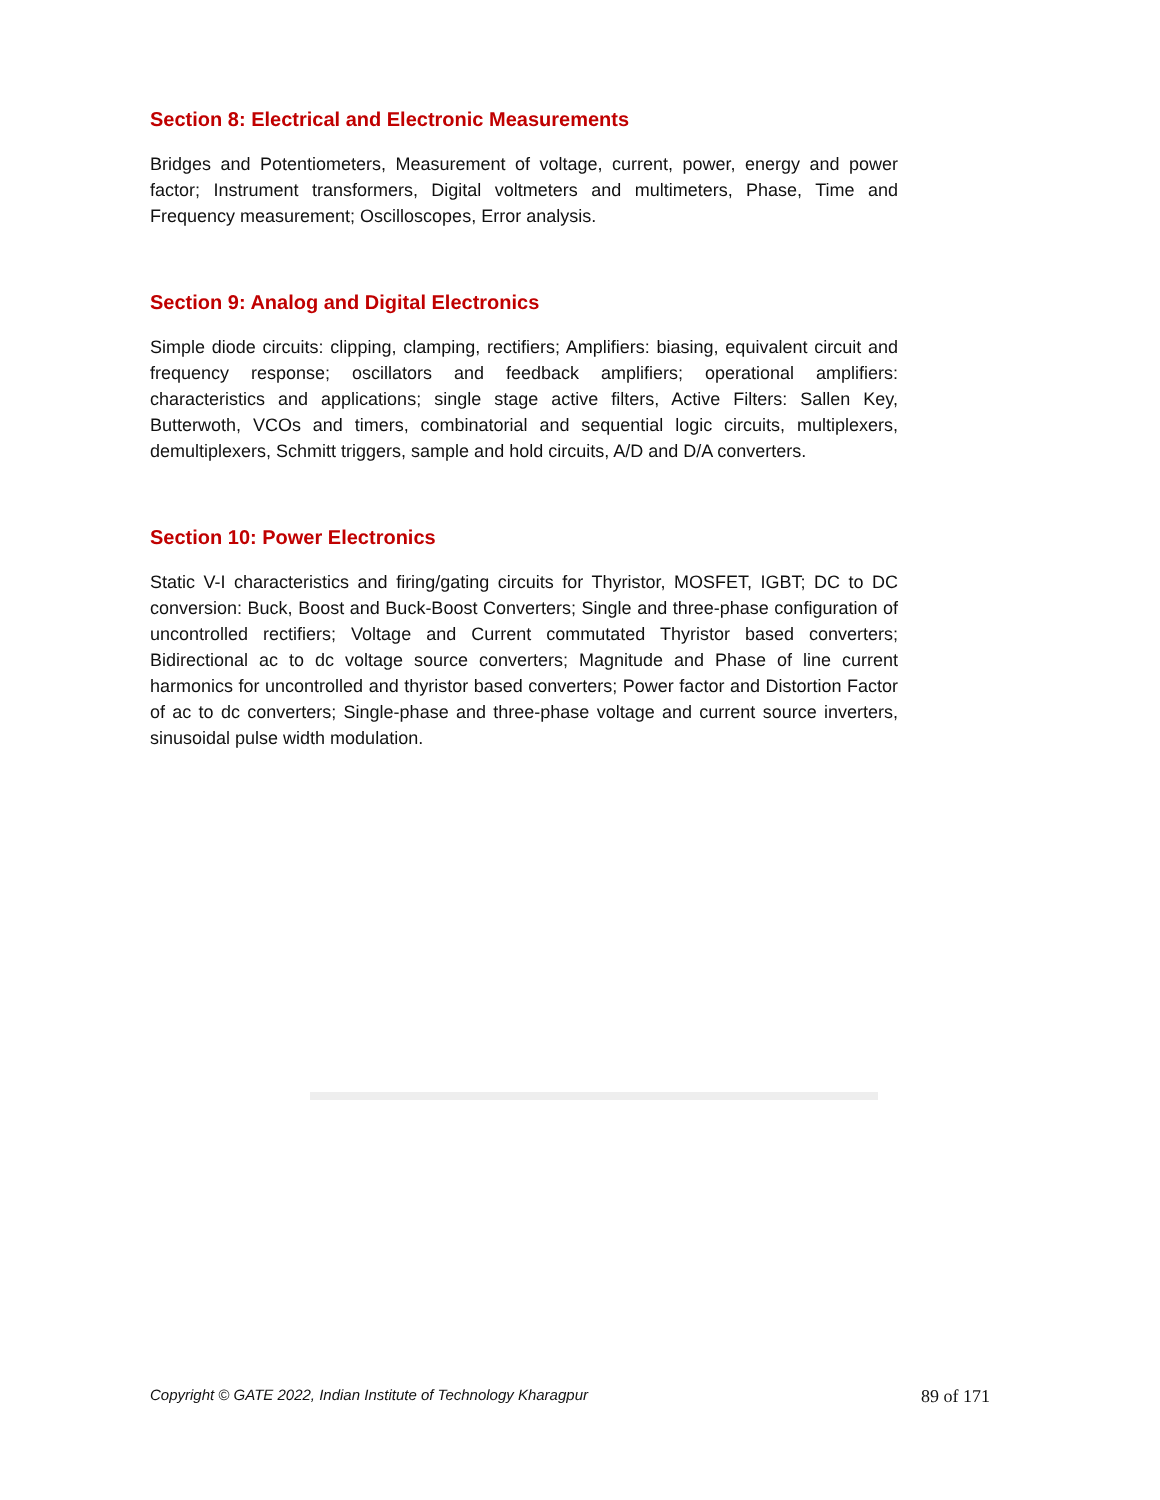Section 8: Electrical and Electronic Measurements
Bridges and Potentiometers, Measurement of voltage, current, power, energy and power factor; Instrument transformers, Digital voltmeters and multimeters, Phase, Time and Frequency measurement; Oscilloscopes, Error analysis.
Section 9: Analog and Digital Electronics
Simple diode circuits: clipping, clamping, rectifiers; Amplifiers: biasing, equivalent circuit and frequency response; oscillators and feedback amplifiers; operational amplifiers: characteristics and applications; single stage active filters, Active Filters: Sallen Key, Butterwoth, VCOs and timers, combinatorial and sequential logic circuits, multiplexers, demultiplexers, Schmitt triggers, sample and hold circuits, A/D and D/A converters.
Section 10: Power Electronics
Static V-I characteristics and firing/gating circuits for Thyristor, MOSFET, IGBT; DC to DC conversion: Buck, Boost and Buck-Boost Converters; Single and three-phase configuration of uncontrolled rectifiers; Voltage and Current commutated Thyristor based converters; Bidirectional ac to dc voltage source converters; Magnitude and Phase of line current harmonics for uncontrolled and thyristor based converters; Power factor and Distortion Factor of ac to dc converters; Single-phase and three-phase voltage and current source inverters, sinusoidal pulse width modulation.
Copyright © GATE 2022, Indian Institute of Technology Kharagpur 89 of 171